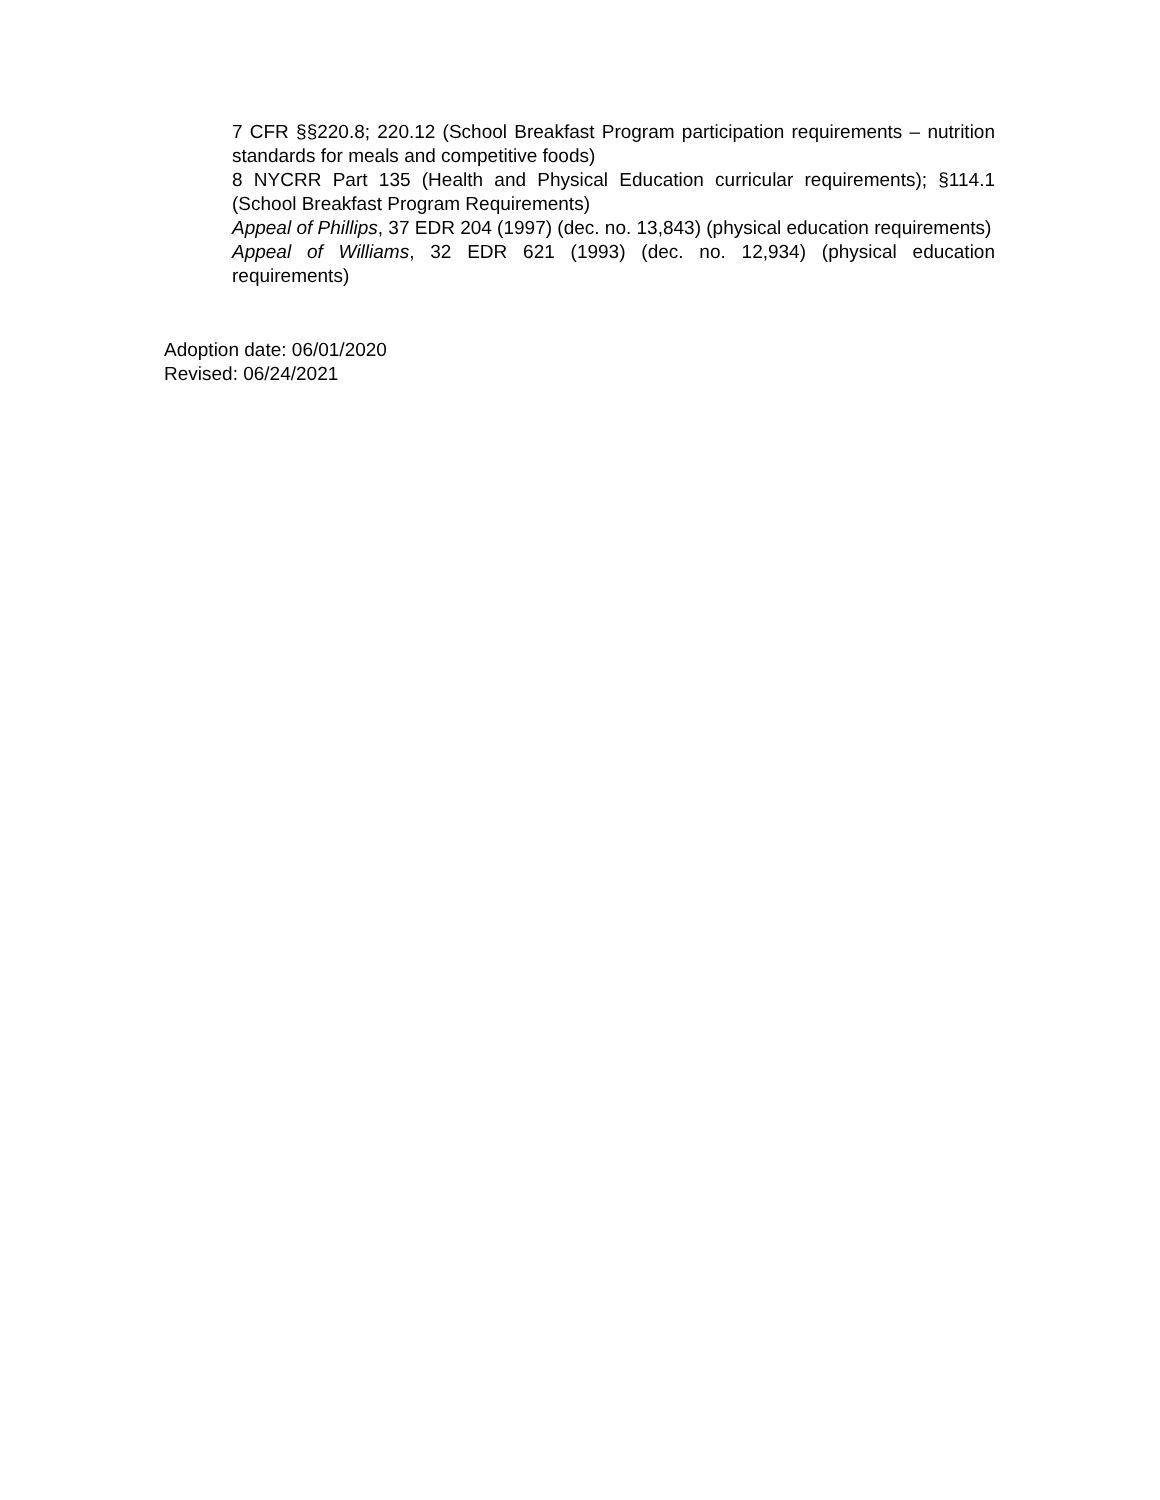7 CFR §§220.8; 220.12 (School Breakfast Program participation requirements – nutrition standards for meals and competitive foods)
8 NYCRR Part 135 (Health and Physical Education curricular requirements); §114.1 (School Breakfast Program Requirements)
Appeal of Phillips, 37 EDR 204 (1997) (dec. no. 13,843) (physical education requirements)
Appeal of Williams, 32 EDR 621 (1993) (dec. no. 12,934) (physical education requirements)
Adoption date: 06/01/2020
Revised: 06/24/2021